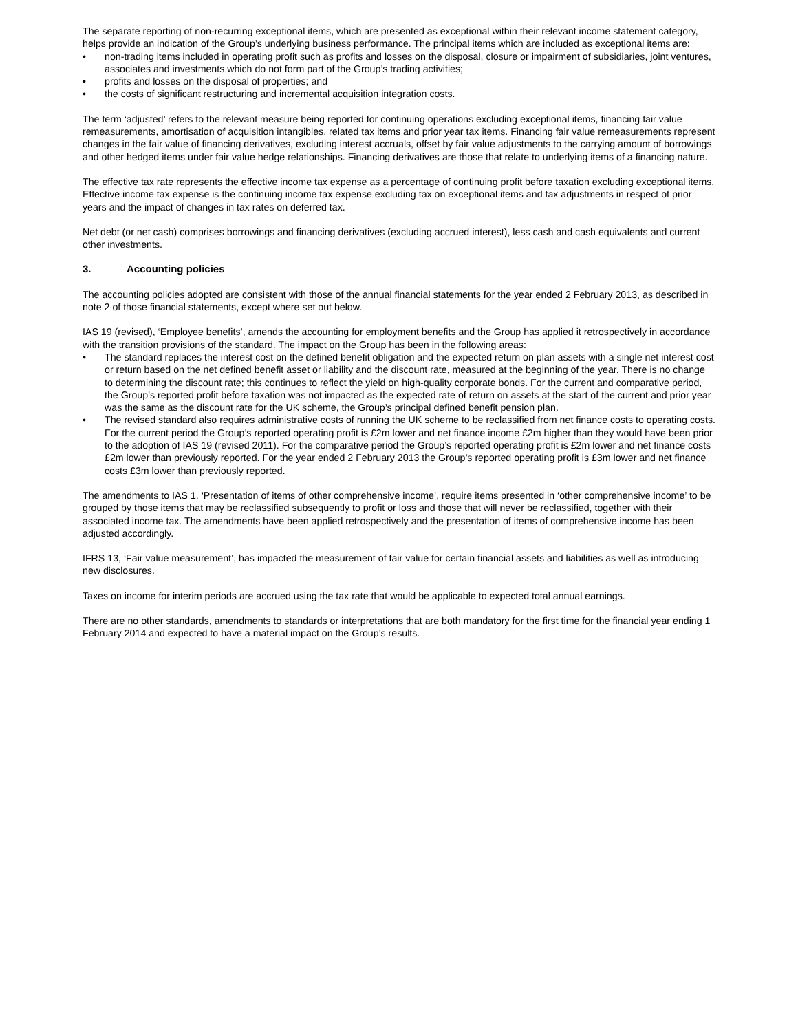The separate reporting of non-recurring exceptional items, which are presented as exceptional within their relevant income statement category, helps provide an indication of the Group’s underlying business performance. The principal items which are included as exceptional items are:
• non-trading items included in operating profit such as profits and losses on the disposal, closure or impairment of subsidiaries, joint ventures, associates and investments which do not form part of the Group’s trading activities;
• profits and losses on the disposal of properties; and
• the costs of significant restructuring and incremental acquisition integration costs.
The term ‘adjusted’ refers to the relevant measure being reported for continuing operations excluding exceptional items, financing fair value remeasurements, amortisation of acquisition intangibles, related tax items and prior year tax items. Financing fair value remeasurements represent changes in the fair value of financing derivatives, excluding interest accruals, offset by fair value adjustments to the carrying amount of borrowings and other hedged items under fair value hedge relationships. Financing derivatives are those that relate to underlying items of a financing nature.
The effective tax rate represents the effective income tax expense as a percentage of continuing profit before taxation excluding exceptional items. Effective income tax expense is the continuing income tax expense excluding tax on exceptional items and tax adjustments in respect of prior years and the impact of changes in tax rates on deferred tax.
Net debt (or net cash) comprises borrowings and financing derivatives (excluding accrued interest), less cash and cash equivalents and current other investments.
3. Accounting policies
The accounting policies adopted are consistent with those of the annual financial statements for the year ended 2 February 2013, as described in note 2 of those financial statements, except where set out below.
IAS 19 (revised), ‘Employee benefits’, amends the accounting for employment benefits and the Group has applied it retrospectively in accordance with the transition provisions of the standard. The impact on the Group has been in the following areas:
• The standard replaces the interest cost on the defined benefit obligation and the expected return on plan assets with a single net interest cost or return based on the net defined benefit asset or liability and the discount rate, measured at the beginning of the year. There is no change to determining the discount rate; this continues to reflect the yield on high-quality corporate bonds. For the current and comparative period, the Group’s reported profit before taxation was not impacted as the expected rate of return on assets at the start of the current and prior year was the same as the discount rate for the UK scheme, the Group’s principal defined benefit pension plan.
• The revised standard also requires administrative costs of running the UK scheme to be reclassified from net finance costs to operating costs. For the current period the Group’s reported operating profit is £2m lower and net finance income £2m higher than they would have been prior to the adoption of IAS 19 (revised 2011). For the comparative period the Group’s reported operating profit is £2m lower and net finance costs £2m lower than previously reported. For the year ended 2 February 2013 the Group’s reported operating profit is £3m lower and net finance costs £3m lower than previously reported.
The amendments to IAS 1, ‘Presentation of items of other comprehensive income’, require items presented in ‘other comprehensive income’ to be grouped by those items that may be reclassified subsequently to profit or loss and those that will never be reclassified, together with their associated income tax. The amendments have been applied retrospectively and the presentation of items of comprehensive income has been adjusted accordingly.
IFRS 13, ‘Fair value measurement’, has impacted the measurement of fair value for certain financial assets and liabilities as well as introducing new disclosures.
Taxes on income for interim periods are accrued using the tax rate that would be applicable to expected total annual earnings.
There are no other standards, amendments to standards or interpretations that are both mandatory for the first time for the financial year ending 1 February 2014 and expected to have a material impact on the Group’s results.